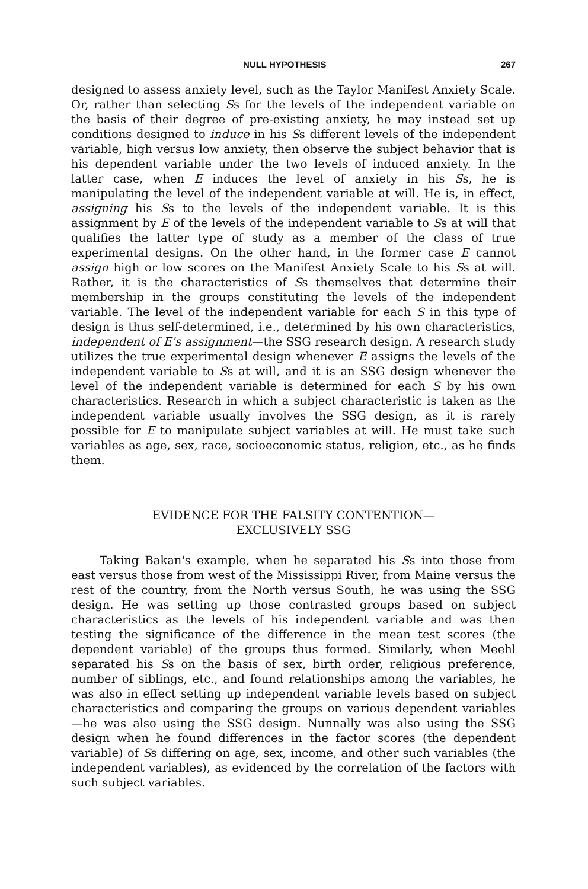NULL HYPOTHESIS 267
designed to assess anxiety level, such as the Taylor Manifest Anxiety Scale. Or, rather than selecting Ss for the levels of the independent variable on the basis of their degree of pre-existing anxiety, he may instead set up conditions designed to induce in his Ss different levels of the independent variable, high versus low anxiety, then observe the subject behavior that is his dependent variable under the two levels of induced anxiety. In the latter case, when E induces the level of anxiety in his Ss, he is manipulating the level of the independent variable at will. He is, in effect, assigning his Ss to the levels of the independent variable. It is this assignment by E of the levels of the independent variable to Ss at will that qualifies the latter type of study as a member of the class of true experimental designs. On the other hand, in the former case E cannot assign high or low scores on the Manifest Anxiety Scale to his Ss at will. Rather, it is the characteristics of Ss themselves that determine their membership in the groups constituting the levels of the independent variable. The level of the independent variable for each S in this type of design is thus self-determined, i.e., determined by his own characteristics, independent of E's assignment—the SSG research design. A research study utilizes the true experimental design whenever E assigns the levels of the independent variable to Ss at will, and it is an SSG design whenever the level of the independent variable is determined for each S by his own characteristics. Research in which a subject characteristic is taken as the independent variable usually involves the SSG design, as it is rarely possible for E to manipulate subject variables at will. He must take such variables as age, sex, race, socioeconomic status, religion, etc., as he finds them.
EVIDENCE FOR THE FALSITY CONTENTION—
EXCLUSIVELY SSG
Taking Bakan's example, when he separated his Ss into those from east versus those from west of the Mississippi River, from Maine versus the rest of the country, from the North versus South, he was using the SSG design. He was setting up those contrasted groups based on subject characteristics as the levels of his independent variable and was then testing the significance of the difference in the mean test scores (the dependent variable) of the groups thus formed. Similarly, when Meehl separated his Ss on the basis of sex, birth order, religious preference, number of siblings, etc., and found relationships among the variables, he was also in effect setting up independent variable levels based on subject characteristics and comparing the groups on various dependent variables—he was also using the SSG design. Nunnally was also using the SSG design when he found differences in the factor scores (the dependent variable) of Ss differing on age, sex, income, and other such variables (the independent variables), as evidenced by the correlation of the factors with such subject variables.